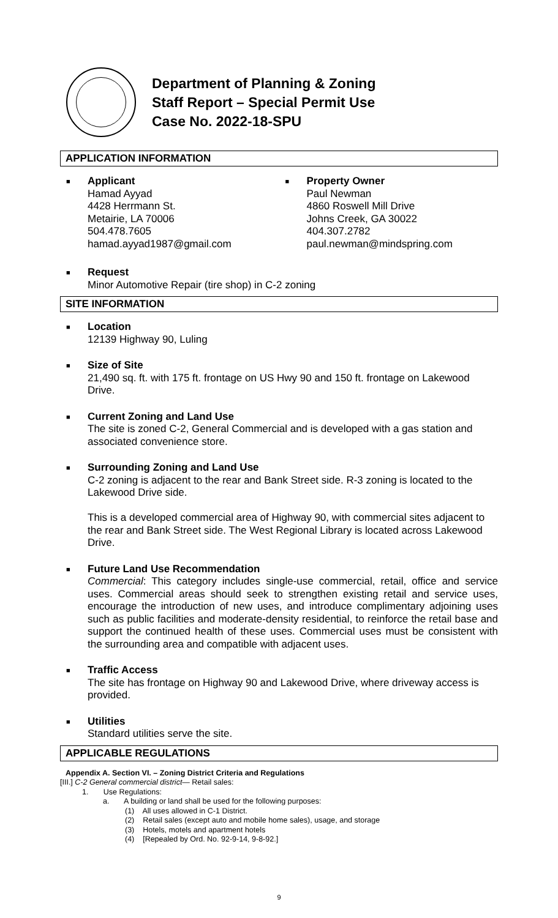Department of Planning & Zoning
Staff Report – Special Permit Use
Case No. 2022-18-SPU
APPLICATION INFORMATION
■
Applicant
Hamad Ayyad
4428 Herrmann St.
Metairie, LA 70006
504.478.7605
hamad.ayyad1987@gmail.com
■
Property Owner
Paul Newman
4860 Roswell Mill Drive
Johns Creek, GA 30022
404.307.2782
paul.newman@mindspring.com
■
Request
Minor Automotive Repair (tire shop) in C-2 zoning
SITE INFORMATION
■
Location
12139 Highway 90, Luling
■
Size of Site
21,490 sq. ft. with 175 ft. frontage on US Hwy 90 and 150 ft. frontage on Lakewood Drive.
■
Current Zoning and Land Use
The site is zoned C-2, General Commercial and is developed with a gas station and associated convenience store.
■
Surrounding Zoning and Land Use
C-2 zoning is adjacent to the rear and Bank Street side. R-3 zoning is located to the Lakewood Drive side.
This is a developed commercial area of Highway 90, with commercial sites adjacent to the rear and Bank Street side. The West Regional Library is located across Lakewood Drive.
■
Future Land Use Recommendation
Commercial: This category includes single-use commercial, retail, office and service uses. Commercial areas should seek to strengthen existing retail and service uses, encourage the introduction of new uses, and introduce complimentary adjoining uses such as public facilities and moderate-density residential, to reinforce the retail base and support the continued health of these uses. Commercial uses must be consistent with the surrounding area and compatible with adjacent uses.
■
Traffic Access
The site has frontage on Highway 90 and Lakewood Drive, where driveway access is provided.
■
Utilities
Standard utilities serve the site.
APPLICABLE REGULATIONS
Appendix A. Section VI. – Zoning District Criteria and Regulations
[III.] C-2 General commercial district— Retail sales:
1. Use Regulations:
a. A building or land shall be used for the following purposes:
(1) All uses allowed in C-1 District.
(2) Retail sales (except auto and mobile home sales), usage, and storage
(3) Hotels, motels and apartment hotels
(4) [Repealed by Ord. No. 92-9-14, 9-8-92.]
9